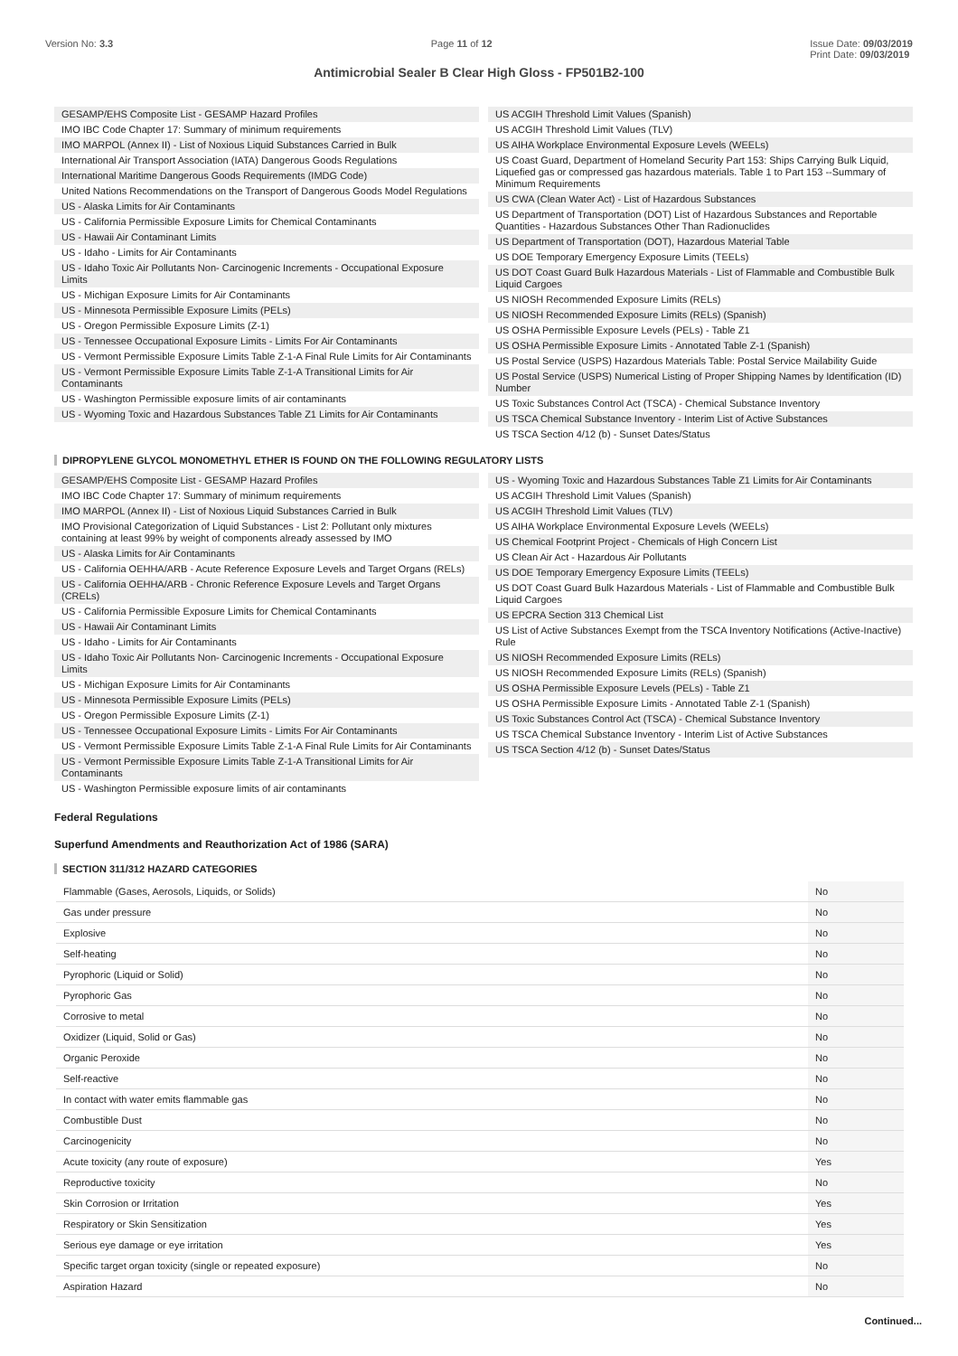Version No: 3.3 Page 11 of 12 Issue Date: 09/03/2019
Print Date: 09/03/2019
Antimicrobial Sealer B Clear High Gloss - FP501B2-100
GESAMP/EHS Composite List - GESAMP Hazard Profiles
IMO IBC Code Chapter 17: Summary of minimum requirements
IMO MARPOL (Annex II) - List of Noxious Liquid Substances Carried in Bulk
International Air Transport Association (IATA) Dangerous Goods Regulations
International Maritime Dangerous Goods Requirements (IMDG Code)
United Nations Recommendations on the Transport of Dangerous Goods Model Regulations
US - Alaska Limits for Air Contaminants
US - California Permissible Exposure Limits for Chemical Contaminants
US - Hawaii Air Contaminant Limits
US - Idaho - Limits for Air Contaminants
US - Idaho Toxic Air Pollutants Non- Carcinogenic Increments - Occupational Exposure Limits
US - Michigan Exposure Limits for Air Contaminants
US - Minnesota Permissible Exposure Limits (PELs)
US - Oregon Permissible Exposure Limits (Z-1)
US - Tennessee Occupational Exposure Limits - Limits For Air Contaminants
US - Vermont Permissible Exposure Limits Table Z-1-A Final Rule Limits for Air Contaminants
US - Vermont Permissible Exposure Limits Table Z-1-A Transitional Limits for Air Contaminants
US - Washington Permissible exposure limits of air contaminants
US - Wyoming Toxic and Hazardous Substances Table Z1 Limits for Air Contaminants
US ACGIH Threshold Limit Values (Spanish)
US ACGIH Threshold Limit Values (TLV)
US AIHA Workplace Environmental Exposure Levels (WEELs)
US Coast Guard, Department of Homeland Security Part 153: Ships Carrying Bulk Liquid, Liquefied gas or compressed gas hazardous materials. Table 1 to Part 153 --Summary of Minimum Requirements
US CWA (Clean Water Act) - List of Hazardous Substances
US Department of Transportation (DOT) List of Hazardous Substances and Reportable Quantities - Hazardous Substances Other Than Radionuclides
US Department of Transportation (DOT), Hazardous Material Table
US DOE Temporary Emergency Exposure Limits (TEELs)
US DOT Coast Guard Bulk Hazardous Materials - List of Flammable and Combustible Bulk Liquid Cargoes
US NIOSH Recommended Exposure Limits (RELs)
US NIOSH Recommended Exposure Limits (RELs) (Spanish)
US OSHA Permissible Exposure Levels (PELs) - Table Z1
US OSHA Permissible Exposure Limits - Annotated Table Z-1 (Spanish)
US Postal Service (USPS) Hazardous Materials Table: Postal Service Mailability Guide
US Postal Service (USPS) Numerical Listing of Proper Shipping Names by Identification (ID) Number
US Toxic Substances Control Act (TSCA) - Chemical Substance Inventory
US TSCA Chemical Substance Inventory - Interim List of Active Substances
US TSCA Section 4/12 (b) - Sunset Dates/Status
DIPROPYLENE GLYCOL MONOMETHYL ETHER IS FOUND ON THE FOLLOWING REGULATORY LISTS
GESAMP/EHS Composite List - GESAMP Hazard Profiles
IMO IBC Code Chapter 17: Summary of minimum requirements
IMO MARPOL (Annex II) - List of Noxious Liquid Substances Carried in Bulk
IMO Provisional Categorization of Liquid Substances - List 2: Pollutant only mixtures containing at least 99% by weight of components already assessed by IMO
US - Alaska Limits for Air Contaminants
US - California OEHHA/ARB - Acute Reference Exposure Levels and Target Organs (RELs)
US - California OEHHA/ARB - Chronic Reference Exposure Levels and Target Organs (CRELs)
US - California Permissible Exposure Limits for Chemical Contaminants
US - Hawaii Air Contaminant Limits
US - Idaho - Limits for Air Contaminants
US - Idaho Toxic Air Pollutants Non- Carcinogenic Increments - Occupational Exposure Limits
US - Michigan Exposure Limits for Air Contaminants
US - Minnesota Permissible Exposure Limits (PELs)
US - Oregon Permissible Exposure Limits (Z-1)
US - Tennessee Occupational Exposure Limits - Limits For Air Contaminants
US - Vermont Permissible Exposure Limits Table Z-1-A Final Rule Limits for Air Contaminants
US - Vermont Permissible Exposure Limits Table Z-1-A Transitional Limits for Air Contaminants
US - Washington Permissible exposure limits of air contaminants
US - Wyoming Toxic and Hazardous Substances Table Z1 Limits for Air Contaminants
US ACGIH Threshold Limit Values (Spanish)
US ACGIH Threshold Limit Values (TLV)
US AIHA Workplace Environmental Exposure Levels (WEELs)
US Chemical Footprint Project - Chemicals of High Concern List
US Clean Air Act - Hazardous Air Pollutants
US DOE Temporary Emergency Exposure Limits (TEELs)
US DOT Coast Guard Bulk Hazardous Materials - List of Flammable and Combustible Bulk Liquid Cargoes
US EPCRA Section 313 Chemical List
US List of Active Substances Exempt from the TSCA Inventory Notifications (Active-Inactive) Rule
US NIOSH Recommended Exposure Limits (RELs)
US NIOSH Recommended Exposure Limits (RELs) (Spanish)
US OSHA Permissible Exposure Levels (PELs) - Table Z1
US OSHA Permissible Exposure Limits - Annotated Table Z-1 (Spanish)
US Toxic Substances Control Act (TSCA) - Chemical Substance Inventory
US TSCA Chemical Substance Inventory - Interim List of Active Substances
US TSCA Section 4/12 (b) - Sunset Dates/Status
Federal Regulations
Superfund Amendments and Reauthorization Act of 1986 (SARA)
SECTION 311/312 HAZARD CATEGORIES
| Flammable (Gases, Aerosols, Liquids, or Solids) | No |
| Gas under pressure | No |
| Explosive | No |
| Self-heating | No |
| Pyrophoric (Liquid or Solid) | No |
| Pyrophoric Gas | No |
| Corrosive to metal | No |
| Oxidizer (Liquid, Solid or Gas) | No |
| Organic Peroxide | No |
| Self-reactive | No |
| In contact with water emits flammable gas | No |
| Combustible Dust | No |
| Carcinogenicity | No |
| Acute toxicity (any route of exposure) | Yes |
| Reproductive toxicity | No |
| Skin Corrosion or Irritation | Yes |
| Respiratory or Skin Sensitization | Yes |
| Serious eye damage or eye irritation | Yes |
| Specific target organ toxicity (single or repeated exposure) | No |
| Aspiration Hazard | No |
Continued...